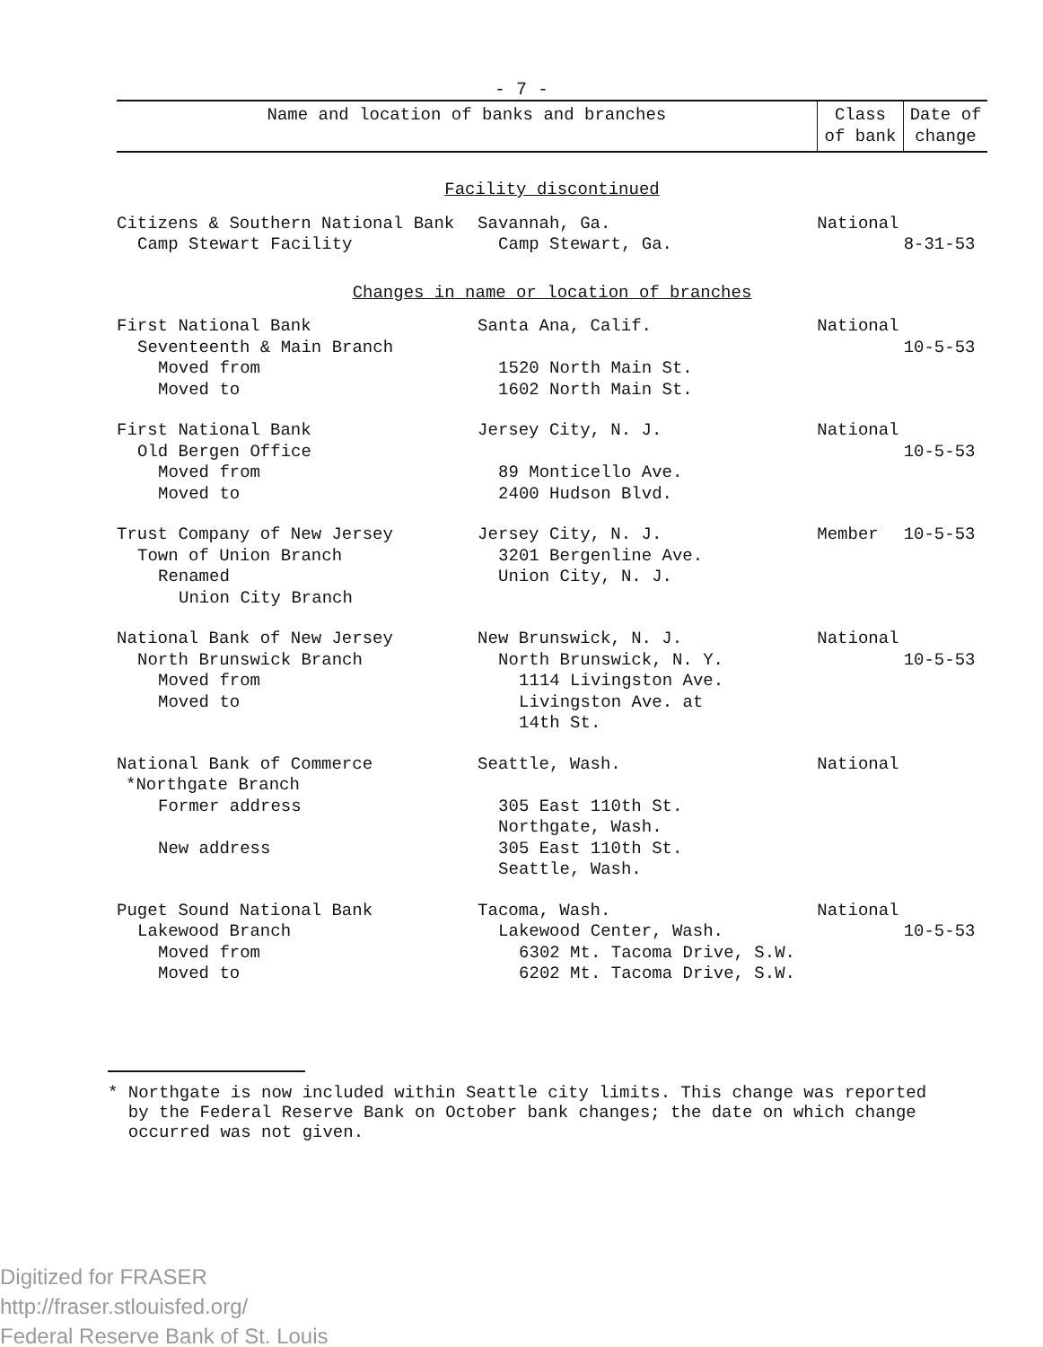- 7 -
| Name and location of banks and branches | | Class of bank | Date of change |
| --- | --- | --- | --- |
| Facility discontinued | | | |
| Citizens & Southern National Bank Camp Stewart Facility | Savannah, Ga. Camp Stewart, Ga. | National | 8-31-53 |
| Changes in name or location of branches | | | |
| First National Bank Seventeenth & Main Branch Moved from Moved to | Santa Ana, Calif. 1520 North Main St. 1602 North Main St. | National | 10-5-53 |
| First National Bank Old Bergen Office Moved from Moved to | Jersey City, N. J. 89 Monticello Ave. 2400 Hudson Blvd. | National | 10-5-53 |
| Trust Company of New Jersey Town of Union Branch Renamed Union City Branch | Jersey City, N. J. 3201 Bergenline Ave. Union City, N. J. | Member | 10-5-53 |
| National Bank of New Jersey North Brunswick Branch Moved from Moved to | New Brunswick, N. J. North Brunswick, N. Y. 1114 Livingston Ave. Livingston Ave. at 14th St. | National | 10-5-53 |
| National Bank of Commerce *Northgate Branch Former address New address | Seattle, Wash. 305 East 110th St. Northgate, Wash. 305 East 110th St. Seattle, Wash. | National | |
| Puget Sound National Bank Lakewood Branch Moved from Moved to | Tacoma, Wash. Lakewood Center, Wash. 6302 Mt. Tacoma Drive, S.W. 6202 Mt. Tacoma Drive, S.W. | National | 10-5-53 |
* Northgate is now included within Seattle city limits. This change was reported
by the Federal Reserve Bank on October bank changes; the date on which change
occurred was not given.
Digitized for FRASER
http://fraser.stlouisfed.org/
Federal Reserve Bank of St. Louis